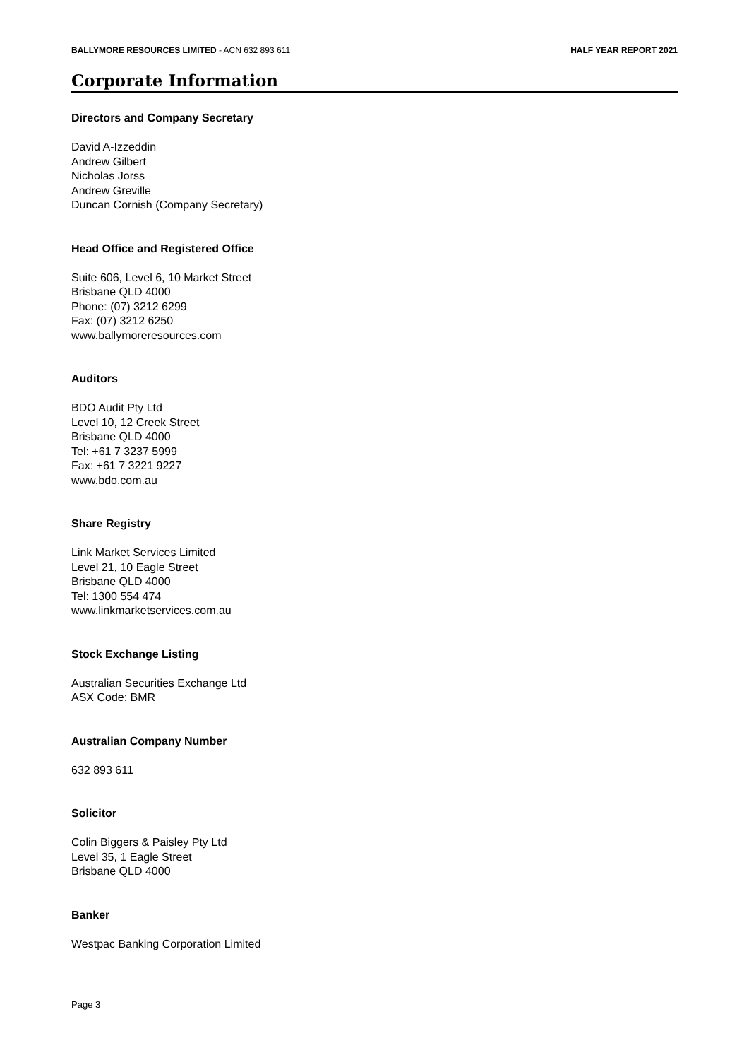BALLYMORE RESOURCES LIMITED - ACN 632 893 611 HALF YEAR REPORT 2021
Corporate Information
Directors and Company Secretary
David A-Izzeddin
Andrew Gilbert
Nicholas Jorss
Andrew Greville
Duncan Cornish (Company Secretary)
Head Office and Registered Office
Suite 606, Level 6, 10 Market Street
Brisbane QLD 4000
Phone: (07) 3212 6299
Fax: (07) 3212 6250
www.ballymoreresources.com
Auditors
BDO Audit Pty Ltd
Level 10, 12 Creek Street
Brisbane QLD 4000
Tel: +61 7 3237 5999
Fax: +61 7 3221 9227
www.bdo.com.au
Share Registry
Link Market Services Limited
Level 21, 10 Eagle Street
Brisbane QLD 4000
Tel: 1300 554 474
www.linkmarketservices.com.au
Stock Exchange Listing
Australian Securities Exchange Ltd
ASX Code: BMR
Australian Company Number
632 893 611
Solicitor
Colin Biggers & Paisley Pty Ltd
Level 35, 1 Eagle Street
Brisbane QLD 4000
Banker
Westpac Banking Corporation Limited
Page 3